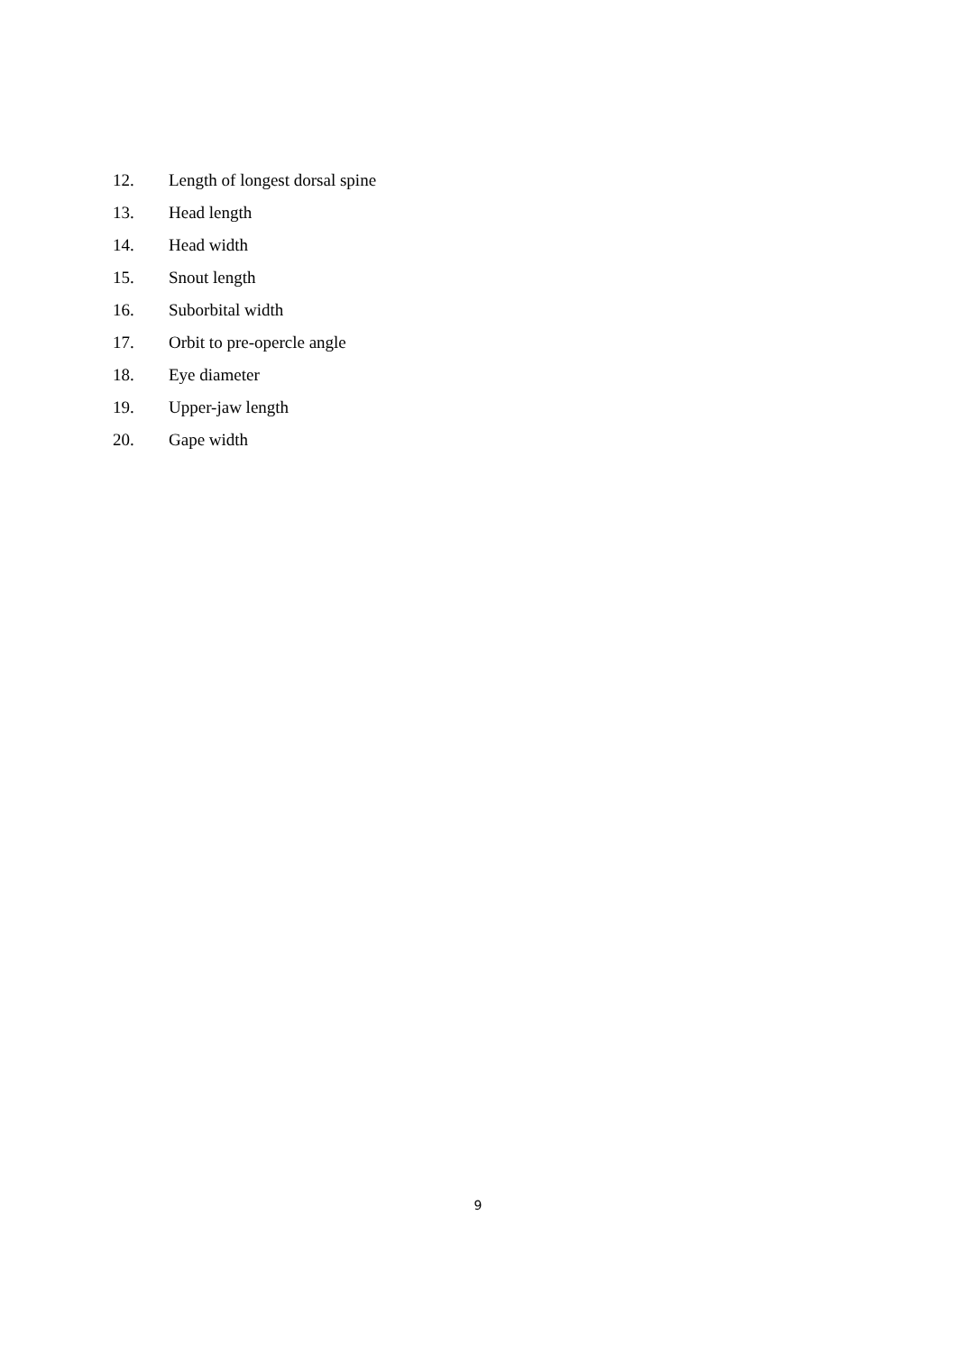12. Length of longest dorsal spine
13. Head length
14. Head width
15. Snout length
16. Suborbital width
17. Orbit to pre-opercle angle
18. Eye diameter
19. Upper-jaw length
20. Gape width
9